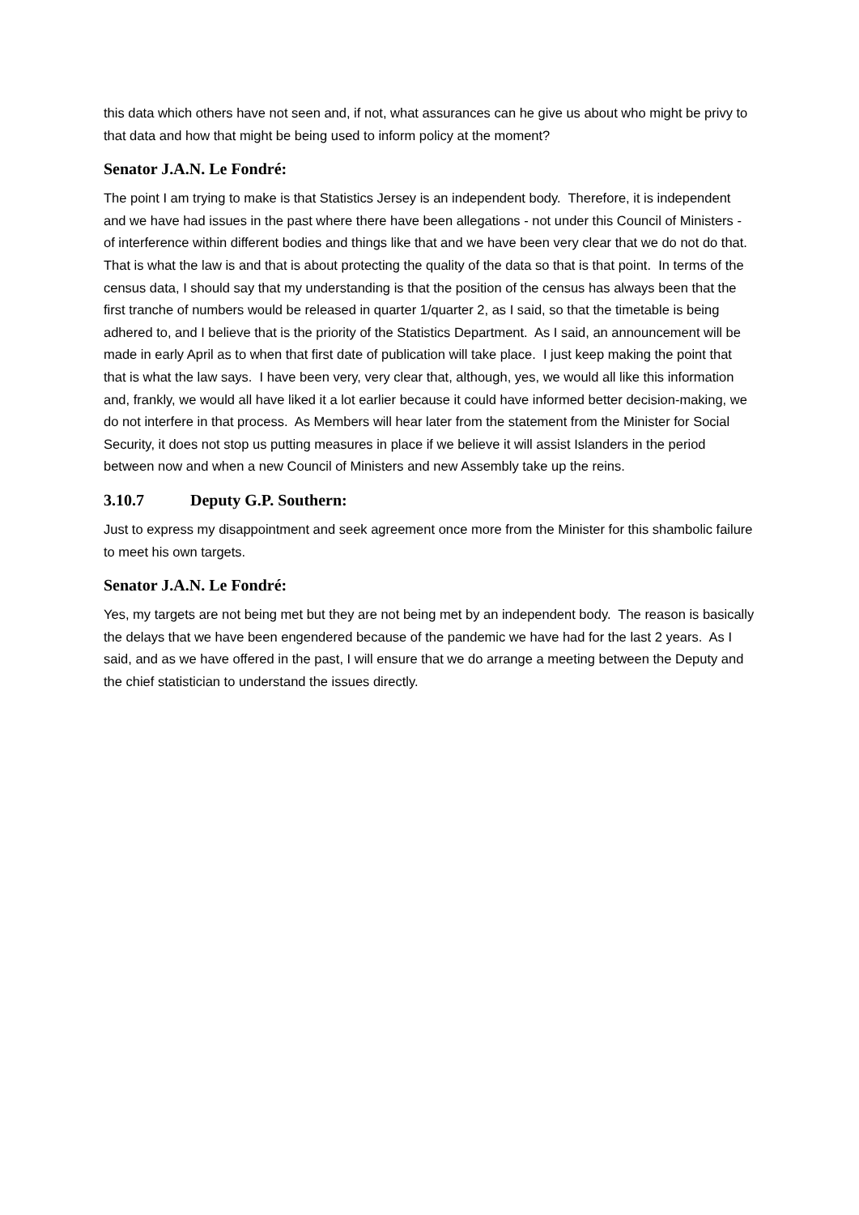this data which others have not seen and, if not, what assurances can he give us about who might be privy to that data and how that might be being used to inform policy at the moment?
Senator J.A.N. Le Fondré:
The point I am trying to make is that Statistics Jersey is an independent body. Therefore, it is independent and we have had issues in the past where there have been allegations - not under this Council of Ministers - of interference within different bodies and things like that and we have been very clear that we do not do that. That is what the law is and that is about protecting the quality of the data so that is that point. In terms of the census data, I should say that my understanding is that the position of the census has always been that the first tranche of numbers would be released in quarter 1/quarter 2, as I said, so that the timetable is being adhered to, and I believe that is the priority of the Statistics Department. As I said, an announcement will be made in early April as to when that first date of publication will take place. I just keep making the point that that is what the law says. I have been very, very clear that, although, yes, we would all like this information and, frankly, we would all have liked it a lot earlier because it could have informed better decision-making, we do not interfere in that process. As Members will hear later from the statement from the Minister for Social Security, it does not stop us putting measures in place if we believe it will assist Islanders in the period between now and when a new Council of Ministers and new Assembly take up the reins.
3.10.7 Deputy G.P. Southern:
Just to express my disappointment and seek agreement once more from the Minister for this shambolic failure to meet his own targets.
Senator J.A.N. Le Fondré:
Yes, my targets are not being met but they are not being met by an independent body. The reason is basically the delays that we have been engendered because of the pandemic we have had for the last 2 years. As I said, and as we have offered in the past, I will ensure that we do arrange a meeting between the Deputy and the chief statistician to understand the issues directly.